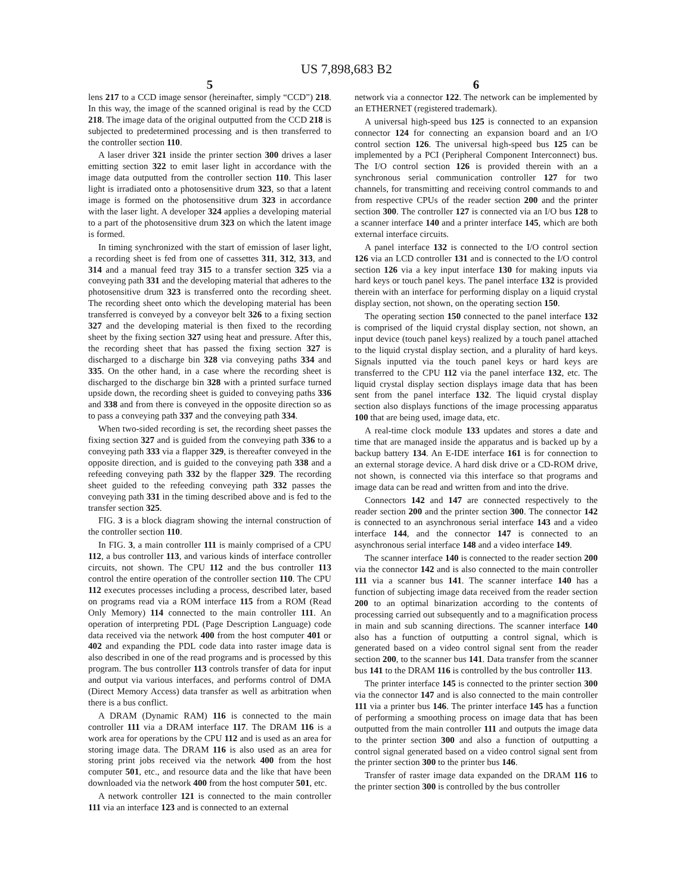US 7,898,683 B2
5
lens 217 to a CCD image sensor (hereinafter, simply “CCD”) 218. In this way, the image of the scanned original is read by the CCD 218. The image data of the original outputted from the CCD 218 is subjected to predetermined processing and is then transferred to the controller section 110.
A laser driver 321 inside the printer section 300 drives a laser emitting section 322 to emit laser light in accordance with the image data outputted from the controller section 110. This laser light is irradiated onto a photosensitive drum 323, so that a latent image is formed on the photosensitive drum 323 in accordance with the laser light. A developer 324 applies a developing material to a part of the photosensitive drum 323 on which the latent image is formed.
In timing synchronized with the start of emission of laser light, a recording sheet is fed from one of cassettes 311, 312, 313, and 314 and a manual feed tray 315 to a transfer section 325 via a conveying path 331 and the developing material that adheres to the photosensitive drum 323 is transferred onto the recording sheet. The recording sheet onto which the developing material has been transferred is conveyed by a conveyor belt 326 to a fixing section 327 and the developing material is then fixed to the recording sheet by the fixing section 327 using heat and pressure. After this, the recording sheet that has passed the fixing section 327 is discharged to a discharge bin 328 via conveying paths 334 and 335. On the other hand, in a case where the recording sheet is discharged to the discharge bin 328 with a printed surface turned upside down, the recording sheet is guided to conveying paths 336 and 338 and from there is conveyed in the opposite direction so as to pass a conveying path 337 and the conveying path 334.
When two-sided recording is set, the recording sheet passes the fixing section 327 and is guided from the conveying path 336 to a conveying path 333 via a flapper 329, is thereafter conveyed in the opposite direction, and is guided to the conveying path 338 and a refeeding conveying path 332 by the flapper 329. The recording sheet guided to the refeeding conveying path 332 passes the conveying path 331 in the timing described above and is fed to the transfer section 325.
FIG. 3 is a block diagram showing the internal construction of the controller section 110.
In FIG. 3, a main controller 111 is mainly comprised of a CPU 112, a bus controller 113, and various kinds of interface controller circuits, not shown. The CPU 112 and the bus controller 113 control the entire operation of the controller section 110. The CPU 112 executes processes including a process, described later, based on programs read via a ROM interface 115 from a ROM (Read Only Memory) 114 connected to the main controller 111. An operation of interpreting PDL (Page Description Language) code data received via the network 400 from the host computer 401 or 402 and expanding the PDL code data into raster image data is also described in one of the read programs and is processed by this program. The bus controller 113 controls transfer of data for input and output via various interfaces, and performs control of DMA (Direct Memory Access) data transfer as well as arbitration when there is a bus conflict.
A DRAM (Dynamic RAM) 116 is connected to the main controller 111 via a DRAM interface 117. The DRAM 116 is a work area for operations by the CPU 112 and is used as an area for storing image data. The DRAM 116 is also used as an area for storing print jobs received via the network 400 from the host computer 501, etc., and resource data and the like that have been downloaded via the network 400 from the host computer 501, etc.
A network controller 121 is connected to the main controller 111 via an interface 123 and is connected to an external
6
network via a connector 122. The network can be implemented by an ETHERNET (registered trademark).
A universal high-speed bus 125 is connected to an expansion connector 124 for connecting an expansion board and an I/O control section 126. The universal high-speed bus 125 can be implemented by a PCI (Peripheral Component Interconnect) bus. The I/O control section 126 is provided therein with an a synchronous serial communication controller 127 for two channels, for transmitting and receiving control commands to and from respective CPUs of the reader section 200 and the printer section 300. The controller 127 is connected via an I/O bus 128 to a scanner interface 140 and a printer interface 145, which are both external interface circuits.
A panel interface 132 is connected to the I/O control section 126 via an LCD controller 131 and is connected to the I/O control section 126 via a key input interface 130 for making inputs via hard keys or touch panel keys. The panel interface 132 is provided therein with an interface for performing display on a liquid crystal display section, not shown, on the operating section 150.
The operating section 150 connected to the panel interface 132 is comprised of the liquid crystal display section, not shown, an input device (touch panel keys) realized by a touch panel attached to the liquid crystal display section, and a plurality of hard keys. Signals inputted via the touch panel keys or hard keys are transferred to the CPU 112 via the panel interface 132, etc. The liquid crystal display section displays image data that has been sent from the panel interface 132. The liquid crystal display section also displays functions of the image processing apparatus 100 that are being used, image data, etc.
A real-time clock module 133 updates and stores a date and time that are managed inside the apparatus and is backed up by a backup battery 134. An E-IDE interface 161 is for connection to an external storage device. A hard disk drive or a CD-ROM drive, not shown, is connected via this interface so that programs and image data can be read and written from and into the drive.
Connectors 142 and 147 are connected respectively to the reader section 200 and the printer section 300. The connector 142 is connected to an asynchronous serial interface 143 and a video interface 144, and the connector 147 is connected to an asynchronous serial interface 148 and a video interface 149.
The scanner interface 140 is connected to the reader section 200 via the connector 142 and is also connected to the main controller 111 via a scanner bus 141. The scanner interface 140 has a function of subjecting image data received from the reader section 200 to an optimal binarization according to the contents of processing carried out subsequently and to a magnification process in main and sub scanning directions. The scanner interface 140 also has a function of outputting a control signal, which is generated based on a video control signal sent from the reader section 200, to the scanner bus 141. Data transfer from the scanner bus 141 to the DRAM 116 is controlled by the bus controller 113.
The printer interface 145 is connected to the printer section 300 via the connector 147 and is also connected to the main controller 111 via a printer bus 146. The printer interface 145 has a function of performing a smoothing process on image data that has been outputted from the main controller 111 and outputs the image data to the printer section 300 and also a function of outputting a control signal generated based on a video control signal sent from the printer section 300 to the printer bus 146.
Transfer of raster image data expanded on the DRAM 116 to the printer section 300 is controlled by the bus controller